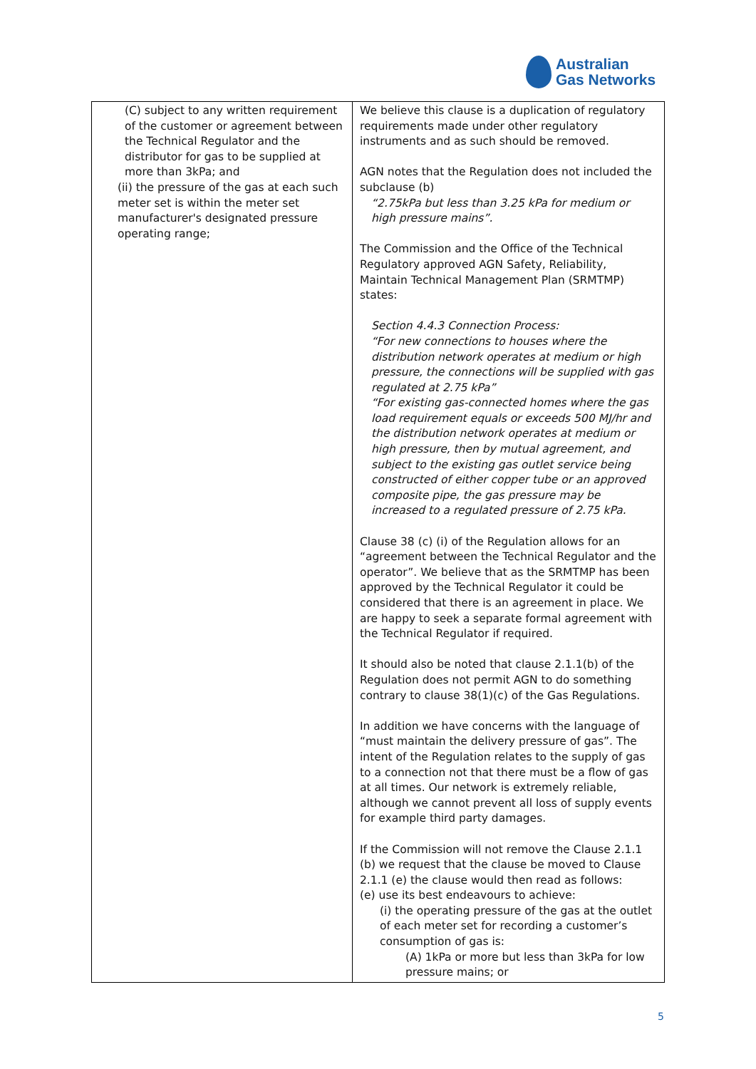Australian
Gas Networks
| (C) subject to any written requirement of the customer or agreement between the Technical Regulator and the distributor for gas to be supplied at more than 3kPa; and (ii) the pressure of the gas at each such meter set is within the meter set manufacturer's designated pressure operating range; | We believe this clause is a duplication of regulatory requirements made under other regulatory instruments and as such should be removed. AGN notes that the Regulation does not included the subclause (b) “2.75kPa but less than 3.25 kPa for medium or high pressure mains”. The Commission and the Office of the Technical Regulatory approved AGN Safety, Reliability, Maintain Technical Management Plan (SRMTMP) states: Section 4.4.3 Connection Process: “For new connections to houses where the distribution network operates at medium or high pressure, the connections will be supplied with gas regulated at 2.75 kPa” “For existing gas-connected homes where the gas load requirement equals or exceeds 500 MJ/hr and the distribution network operates at medium or high pressure, then by mutual agreement, and subject to the existing gas outlet service being constructed of either copper tube or an approved composite pipe, the gas pressure may be increased to a regulated pressure of 2.75 kPa. Clause 38 (c) (i) of the Regulation allows for an “agreement between the Technical Regulator and the operator”. We believe that as the SRMTMP has been approved by the Technical Regulator it could be considered that there is an agreement in place. We are happy to seek a separate formal agreement with the Technical Regulator if required. It should also be noted that clause 2.1.1(b) of the Regulation does not permit AGN to do something contrary to clause 38(1)(c) of the Gas Regulations. In addition we have concerns with the language of “must maintain the delivery pressure of gas”. The intent of the Regulation relates to the supply of gas to a connection not that there must be a flow of gas at all times. Our network is extremely reliable, although we cannot prevent all loss of supply events for example third party damages. If the Commission will not remove the Clause 2.1.1 (b) we request that the clause be moved to Clause 2.1.1 (e) the clause would then read as follows: (e) use its best endeavours to achieve: (i) the operating pressure of the gas at the outlet of each meter set for recording a customer’s consumption of gas is: (A) 1kPa or more but less than 3kPa for low pressure mains; or |
5